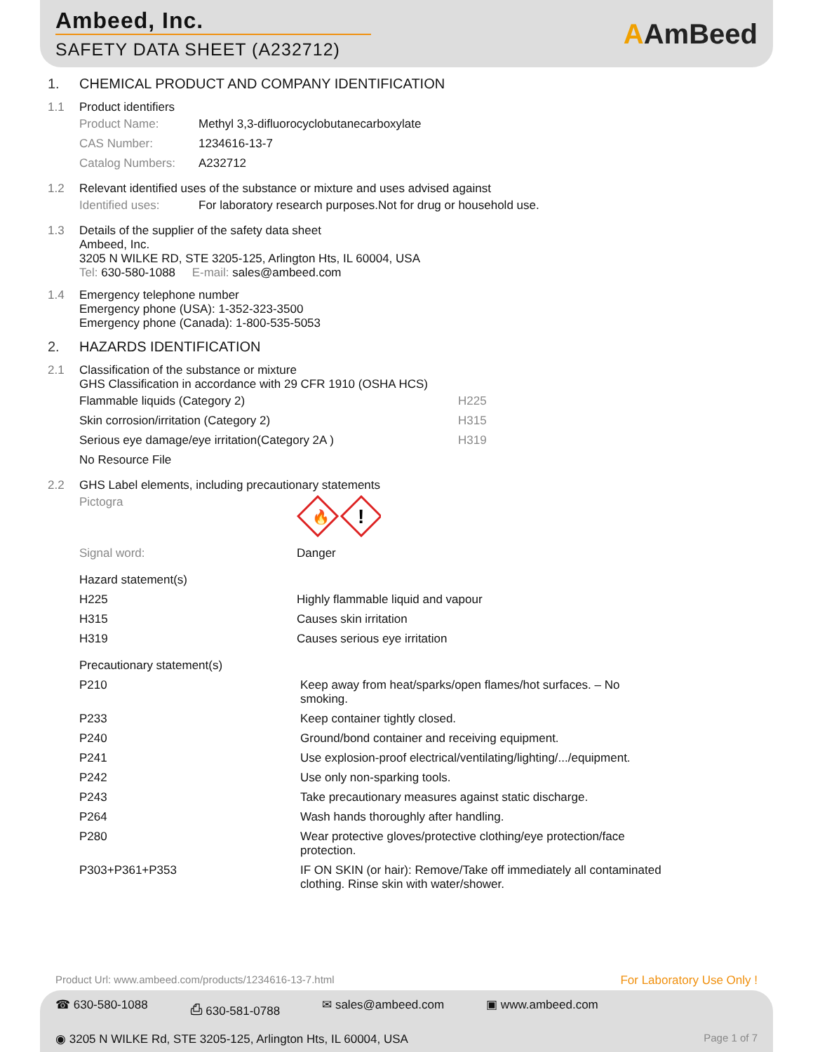Ambeed, Inc.
SAFETY DATA SHEET (A232712)
AAmBeed
1. CHEMICAL PRODUCT AND COMPANY IDENTIFICATION
1.1 Product identifiers
| Product Name: | Methyl 3,3-difluorocyclobutanecarboxylate |
| CAS Number: | 1234616-13-7 |
| Catalog Numbers: | A232712 |
1.2 Relevant identified uses of the substance or mixture and uses advised against
| Identified uses: | For laboratory research purposes.Not for drug or household use. |
1.3 Details of the supplier of the safety data sheet
Ambeed, Inc.
3205 N WILKE RD, STE 3205-125, Arlington Hts, IL 60004, USA
Tel: 630-580-1088 E-mail: sales@ambeed.com
1.4 Emergency telephone number
Emergency phone (USA): 1-352-323-3500
Emergency phone (Canada): 1-800-535-5053
2. HAZARDS IDENTIFICATION
2.1 Classification of the substance or mixture
GHS Classification in accordance with 29 CFR 1910 (OSHA HCS)
| Flammable liquids (Category 2) | H225 |
| Skin corrosion/irritation (Category 2) | H315 |
| Serious eye damage/eye irritation(Category 2A ) | H319 |
| No Resource File | |
2.2 GHS Label elements, including precautionary statements
| Pictogra | 🔥 ! |
| Signal word: | Danger |
| Hazard statement(s) | |
| H225 | Highly flammable liquid and vapour |
| H315 | Causes skin irritation |
| H319 | Causes serious eye irritation |
| Precautionary statement(s) | |
| P210 | Keep away from heat/sparks/open flames/hot surfaces. – No smoking. |
| P233 | Keep container tightly closed. |
| P240 | Ground/bond container and receiving equipment. |
| P241 | Use explosion-proof electrical/ventilating/lighting/.../equipment. |
| P242 | Use only non-sparking tools. |
| P243 | Take precautionary measures against static discharge. |
| P264 | Wash hands thoroughly after handling. |
| P280 | Wear protective gloves/protective clothing/eye protection/face protection. |
| P303+P361+P353 | IF ON SKIN (or hair): Remove/Take off immediately all contaminated clothing. Rinse skin with water/shower. |
Product Url: www.ambeed.com/products/1234616-13-7.html For Laboratory Use Only !
☎ 630-580-1088 ⎙ 630-581-0788 ✉ sales@ambeed.com ▣ www.ambeed.com
◉ 3205 N WILKE Rd, STE 3205-125, Arlington Hts, IL 60004, USA Page 1 of 7